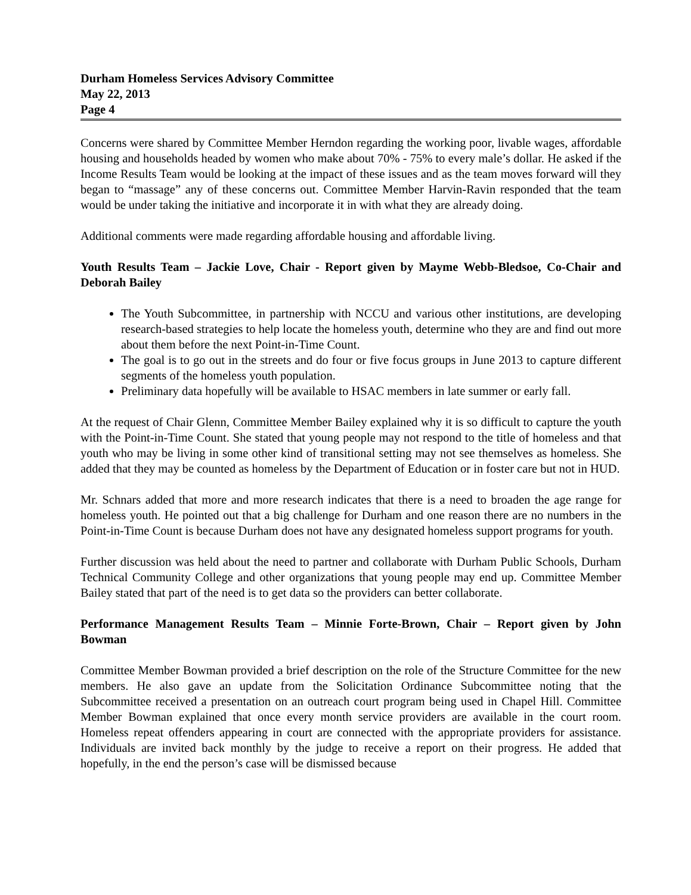Durham Homeless Services Advisory Committee
May 22, 2013
Page 4
Concerns were shared by Committee Member Herndon regarding the working poor, livable wages, affordable housing and households headed by women who make about 70% - 75% to every male’s dollar. He asked if the Income Results Team would be looking at the impact of these issues and as the team moves forward will they began to “massage” any of these concerns out. Committee Member Harvin-Ravin responded that the team would be under taking the initiative and incorporate it in with what they are already doing.
Additional comments were made regarding affordable housing and affordable living.
Youth Results Team – Jackie Love, Chair - Report given by Mayme Webb-Bledsoe, Co-Chair and Deborah Bailey
The Youth Subcommittee, in partnership with NCCU and various other institutions, are developing research-based strategies to help locate the homeless youth, determine who they are and find out more about them before the next Point-in-Time Count.
The goal is to go out in the streets and do four or five focus groups in June 2013 to capture different segments of the homeless youth population.
Preliminary data hopefully will be available to HSAC members in late summer or early fall.
At the request of Chair Glenn, Committee Member Bailey explained why it is so difficult to capture the youth with the Point-in-Time Count. She stated that young people may not respond to the title of homeless and that youth who may be living in some other kind of transitional setting may not see themselves as homeless. She added that they may be counted as homeless by the Department of Education or in foster care but not in HUD.
Mr. Schnars added that more and more research indicates that there is a need to broaden the age range for homeless youth. He pointed out that a big challenge for Durham and one reason there are no numbers in the Point-in-Time Count is because Durham does not have any designated homeless support programs for youth.
Further discussion was held about the need to partner and collaborate with Durham Public Schools, Durham Technical Community College and other organizations that young people may end up. Committee Member Bailey stated that part of the need is to get data so the providers can better collaborate.
Performance Management Results Team – Minnie Forte-Brown, Chair – Report given by John Bowman
Committee Member Bowman provided a brief description on the role of the Structure Committee for the new members. He also gave an update from the Solicitation Ordinance Subcommittee noting that the Subcommittee received a presentation on an outreach court program being used in Chapel Hill. Committee Member Bowman explained that once every month service providers are available in the court room. Homeless repeat offenders appearing in court are connected with the appropriate providers for assistance. Individuals are invited back monthly by the judge to receive a report on their progress. He added that hopefully, in the end the person’s case will be dismissed because